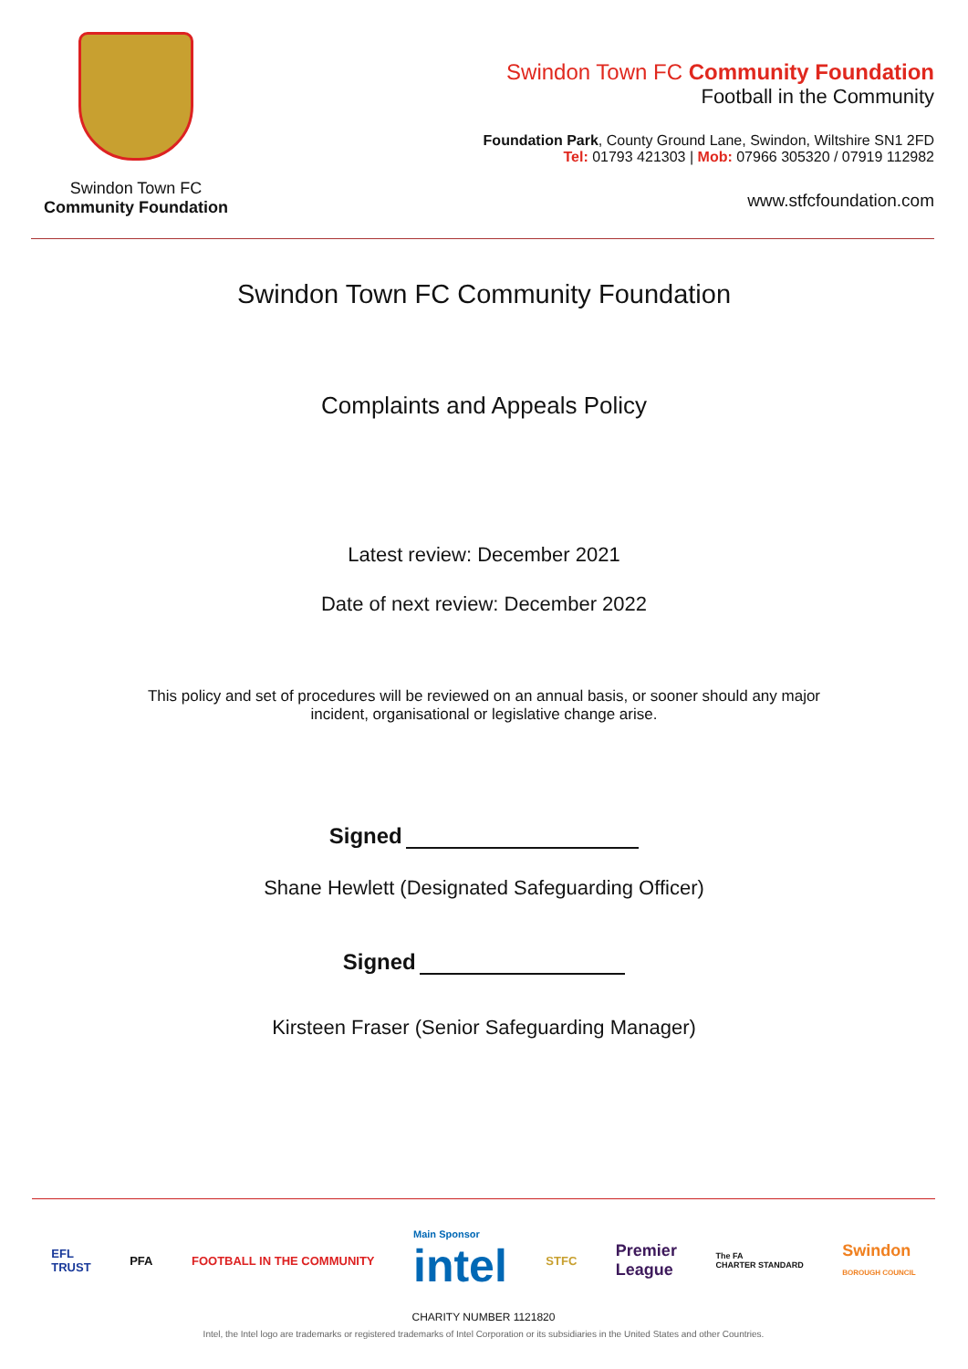Swindon Town FC
Community Foundation
Swindon Town FC Community Foundation
Football in the Community
Foundation Park, County Ground Lane, Swindon, Wiltshire SN1 2FD
Tel: 01793 421303 | Mob: 07966 305320 / 07919 112982
www.stfcfoundation.com
Swindon Town FC Community Foundation
Complaints and Appeals Policy
Latest review: December 2021
Date of next review: December 2022
This policy and set of procedures will be reviewed on an annual basis, or sooner should any major
incident, organisational or legislative change arise.
Signed
Shane Hewlett (Designated Safeguarding Officer)
Signed
Kirsteen Fraser (Senior Safeguarding Manager)
EFL
TRUST PFA FOOTBALL IN THE COMMUNITY Main Sponsor
intel STFC Premier
League The FA
CHARTER STANDARD Swindon
BOROUGH COUNCIL
CHARITY NUMBER 1121820
Intel, the Intel logo are trademarks or registered trademarks of Intel Corporation or its subsidiaries in the United States and other Countries.